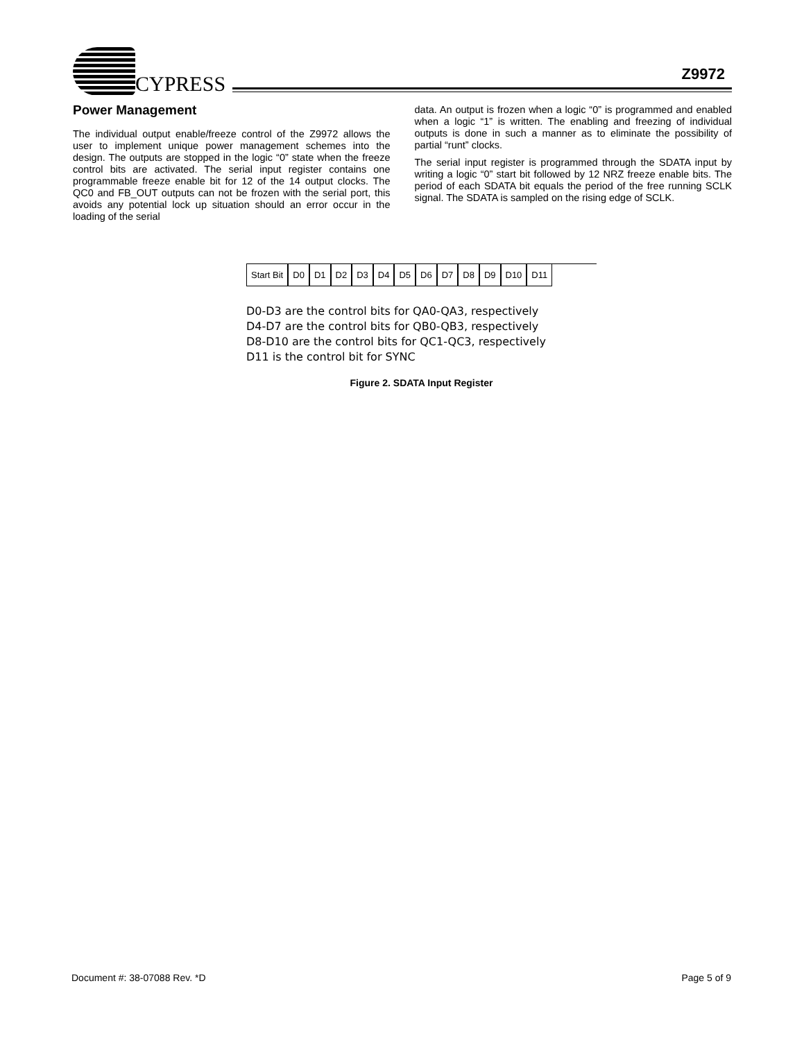CYPRESS
Z9972
Power Management
The individual output enable/freeze control of the Z9972 allows the user to implement unique power management schemes into the design. The outputs are stopped in the logic “0” state when the freeze control bits are activated. The serial input register contains one programmable freeze enable bit for 12 of the 14 output clocks. The QC0 and FB_OUT outputs can not be frozen with the serial port, this avoids any potential lock up situation should an error occur in the loading of the serial
data. An output is frozen when a logic “0” is programmed and enabled when a logic “1” is written. The enabling and freezing of individual outputs is done in such a manner as to eliminate the possibility of partial “runt” clocks.
The serial input register is programmed through the SDATA input by writing a logic “0” start bit followed by 12 NRZ freeze enable bits. The period of each SDATA bit equals the period of the free running SCLK signal. The SDATA is sampled on the rising edge of SCLK.
Start Bit D0 D1 D2 D3 D4 D5 D6 D7 D8 D9 D10 D11
D0-D3 are the control bits for QA0-QA3, respectively
D4-D7 are the control bits for QB0-QB3, respectively
D8-D10 are the control bits for QC1-QC3, respectively
D11 is the control bit for SYNC
Figure 2. SDATA Input Register
Document #: 38-07088 Rev. *D Page 5 of 9